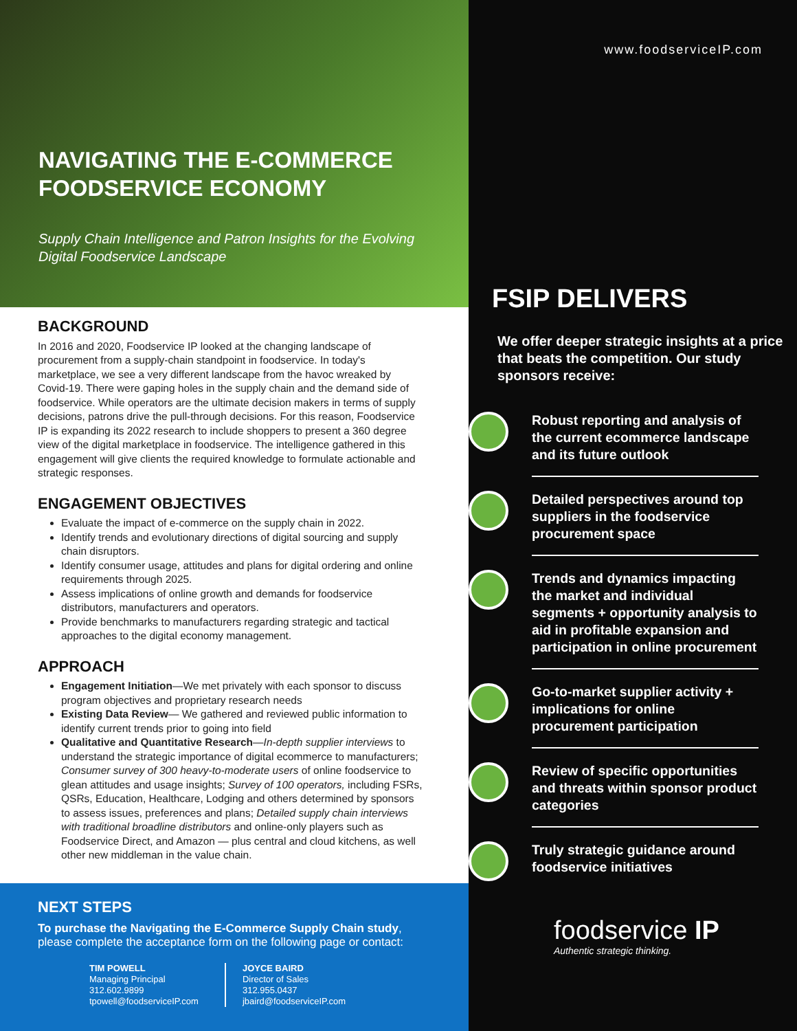NAVIGATING THE E-COMMERCE FOODSERVICE ECONOMY
Supply Chain Intelligence and Patron Insights for the Evolving Digital Foodservice Landscape
BACKGROUND
In 2016 and 2020, Foodservice IP looked at the changing landscape of procurement from a supply-chain standpoint in foodservice. In today's marketplace, we see a very different landscape from the havoc wreaked by Covid-19. There were gaping holes in the supply chain and the demand side of foodservice. While operators are the ultimate decision makers in terms of supply decisions, patrons drive the pull-through decisions. For this reason, Foodservice IP is expanding its 2022 research to include shoppers to present a 360 degree view of the digital marketplace in foodservice. The intelligence gathered in this engagement will give clients the required knowledge to formulate actionable and strategic responses.
ENGAGEMENT OBJECTIVES
Evaluate the impact of e-commerce on the supply chain in 2022.
Identify trends and evolutionary directions of digital sourcing and supply chain disruptors.
Identify consumer usage, attitudes and plans for digital ordering and online requirements through 2025.
Assess implications of online growth and demands for foodservice distributors, manufacturers and operators.
Provide benchmarks to manufacturers regarding strategic and tactical approaches to the digital economy management.
APPROACH
Engagement Initiation—We met privately with each sponsor to discuss program objectives and proprietary research needs
Existing Data Review— We gathered and reviewed public information to identify current trends prior to going into field
Qualitative and Quantitative Research—In-depth supplier interviews to understand the strategic importance of digital ecommerce to manufacturers; Consumer survey of 300 heavy-to-moderate users of online foodservice to glean attitudes and usage insights; Survey of 100 operators, including FSRs, QSRs, Education, Healthcare, Lodging and others determined by sponsors to assess issues, preferences and plans; Detailed supply chain interviews with traditional broadline distributors and online-only players such as Foodservice Direct, and Amazon — plus central and cloud kitchens, as well other new middleman in the value chain.
NEXT STEPS
To purchase the Navigating the E-Commerce Supply Chain study, please complete the acceptance form on the following page or contact:
TIM POWELL
Managing Principal
312.602.9899
tpowell@foodserviceIP.com
JOYCE BAIRD
Director of Sales
312.955.0437
jbaird@foodserviceIP.com
www.foodserviceIP.com
FSIP DELIVERS
We offer deeper strategic insights at a price that beats the competition. Our study sponsors receive:
Robust reporting and analysis of the current ecommerce landscape and its future outlook
Detailed perspectives around top suppliers in the foodservice procurement space
Trends and dynamics impacting the market and individual segments + opportunity analysis to aid in profitable expansion and participation in online procurement
Go-to-market supplier activity + implications for online procurement participation
Review of specific opportunities and threats within sponsor product categories
Truly strategic guidance around foodservice initiatives
foodservice IP
Authentic strategic thinking.